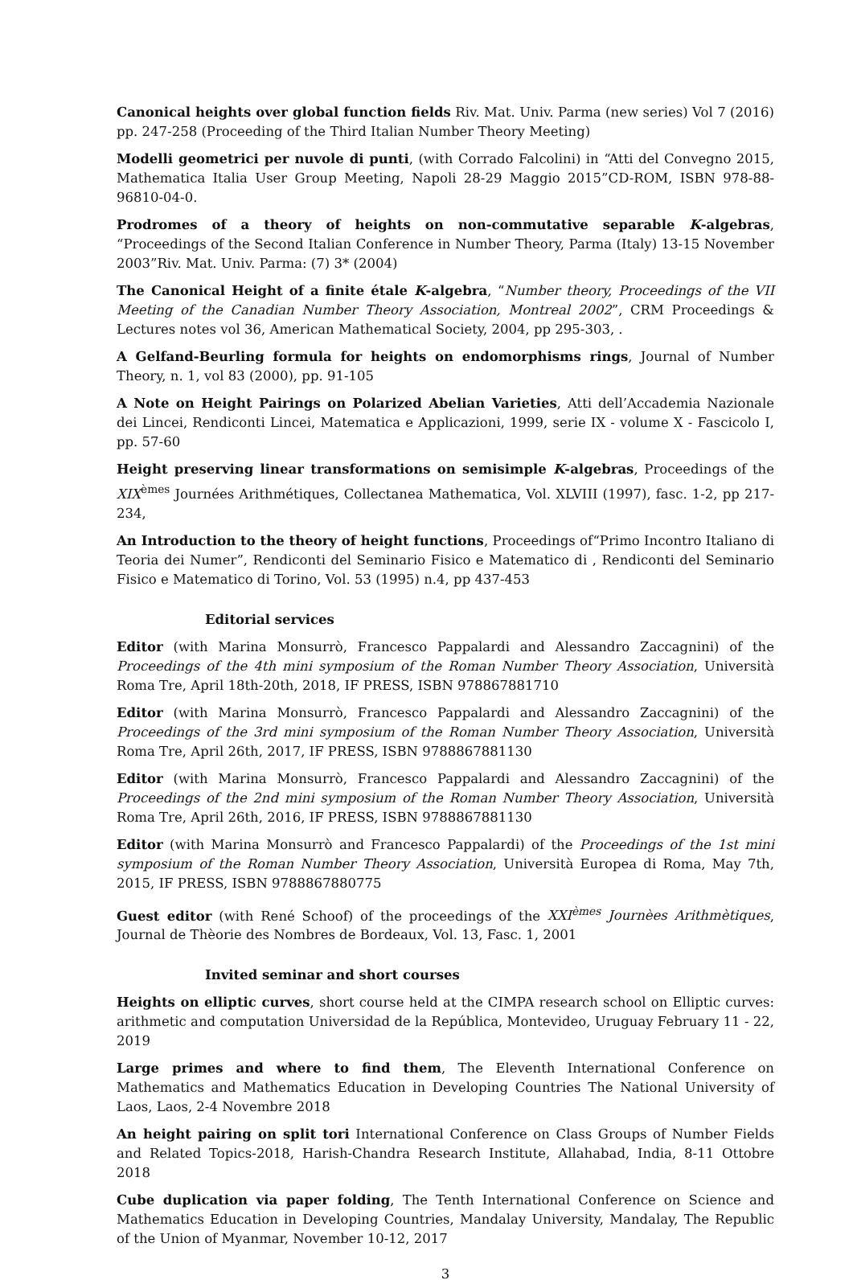Canonical heights over global function fields Riv. Mat. Univ. Parma (new series) Vol 7 (2016) pp. 247-258 (Proceeding of the Third Italian Number Theory Meeting)
Modelli geometrici per nuvole di punti, (with Corrado Falcolini) in “Atti del Convegno 2015, Mathematica Italia User Group Meeting, Napoli 28-29 Maggio 2015”CD-ROM, ISBN 978-88-96810-04-0.
Prodromes of a theory of heights on non-commutative separable K-algebras, “Proceedings of the Second Italian Conference in Number Theory, Parma (Italy) 13-15 November 2003”Riv. Mat. Univ. Parma: (7) 3* (2004)
The Canonical Height of a finite étale K-algebra, “Number theory, Proceedings of the VII Meeting of the Canadian Number Theory Association, Montreal 2002”, CRM Proceedings & Lectures notes vol 36, American Mathematical Society, 2004, pp 295-303, .
A Gelfand-Beurling formula for heights on endomorphisms rings, Journal of Number Theory, n. 1, vol 83 (2000), pp. 91-105
A Note on Height Pairings on Polarized Abelian Varieties, Atti dell’Accademia Nazionale dei Lincei, Rendiconti Lincei, Matematica e Applicazioni, 1999, serie IX - volume X - Fascicolo I, pp. 57-60
Height preserving linear transformations on semisimple K-algebras, Proceedings of the XIX<sup>èmes</sup> Journées Arithmétiques, Collectanea Mathematica, Vol. XLVIII (1997), fasc. 1-2, pp 217-234,
An Introduction to the theory of height functions, Proceedings of“Primo Incontro Italiano di Teoria dei Numer”, Rendiconti del Seminario Fisico e Matematico di , Rendiconti del Seminario Fisico e Matematico di Torino, Vol. 53 (1995) n.4, pp 437-453
Editorial services
Editor (with Marina Monsurrò, Francesco Pappalardi and Alessandro Zaccagnini) of the Proceedings of the 4th mini symposium of the Roman Number Theory Association, Università Roma Tre, April 18th-20th, 2018, IF PRESS, ISBN 978867881710
Editor (with Marina Monsurrò, Francesco Pappalardi and Alessandro Zaccagnini) of the Proceedings of the 3rd mini symposium of the Roman Number Theory Association, Università Roma Tre, April 26th, 2017, IF PRESS, ISBN 9788867881130
Editor (with Marina Monsurrò, Francesco Pappalardi and Alessandro Zaccagnini) of the Proceedings of the 2nd mini symposium of the Roman Number Theory Association, Università Roma Tre, April 26th, 2016, IF PRESS, ISBN 9788867881130
Editor (with Marina Monsurrò and Francesco Pappalardi) of the Proceedings of the 1st mini symposium of the Roman Number Theory Association, Università Europea di Roma, May 7th, 2015, IF PRESS, ISBN 9788867880775
Guest editor (with René Schoof) of the proceedings of the XXI<sup>èmes</sup> Journèes Arithmètiques, Journal de Thèorie des Nombres de Bordeaux, Vol. 13, Fasc. 1, 2001
Invited seminar and short courses
Heights on elliptic curves, short course held at the CIMPA research school on Elliptic curves: arithmetic and computation Universidad de la República, Montevideo, Uruguay February 11 - 22, 2019
Large primes and where to find them, The Eleventh International Conference on Mathematics and Mathematics Education in Developing Countries The National University of Laos, Laos, 2-4 Novembre 2018
An height pairing on split tori International Conference on Class Groups of Number Fields and Related Topics-2018, Harish-Chandra Research Institute, Allahabad, India, 8-11 Ottobre 2018
Cube duplication via paper folding, The Tenth International Conference on Science and Mathematics Education in Developing Countries, Mandalay University, Mandalay, The Republic of the Union of Myanmar, November 10-12, 2017
3